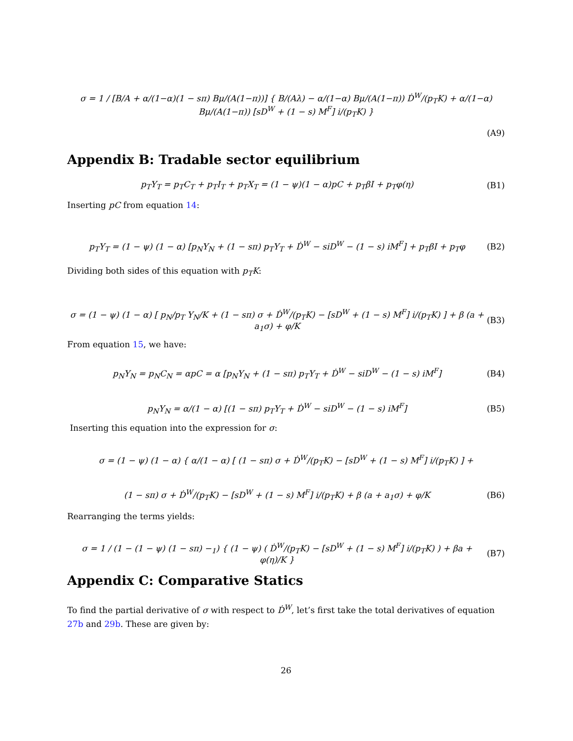σ = 1 / [B/A + α/(1−α)(1 − sπ) Bμ/(A(1−π))] { B/(Aλ) − α/(1−α) Bμ/(A(1−π)) Ḋ<sup>W</sup>/(p<sub>T</sub>K) + α/(1−α) Bμ/(A(1−π)) [sD<sup>W</sup> + (1 − s) M<sup>F</sup>] i/(p<sub>T</sub>K) }
(A9)
Appendix B: Tradable sector equilibrium
p<sub>T</sub>Y<sub>T</sub> = p<sub>T</sub>C<sub>T</sub> + p<sub>T</sub>I<sub>T</sub> + p<sub>T</sub>X<sub>T</sub> = (1 − ψ)(1 − α)pC + p<sub>T</sub>βI + p<sub>T</sub>φ(η) (B1)
Inserting pC from equation 14:
p<sub>T</sub>Y<sub>T</sub> = (1 − ψ) (1 − α) [p<sub>N</sub>Y<sub>N</sub> + (1 − sπ) p<sub>T</sub>Y<sub>T</sub> + Ḋ<sup>W</sup> − siD<sup>W</sup> − (1 − s) iM<sup>F</sup>] + p<sub>T</sub>βI + p<sub>T</sub>φ (B2)
Dividing both sides of this equation with p<sub>T</sub>K:
σ = (1 − ψ) (1 − α) [ p<sub>N</sub>/p<sub>T</sub> Y<sub>N</sub>/K + (1 − sπ) σ + Ḋ<sup>W</sup>/(p<sub>T</sub>K) − [sD<sup>W</sup> + (1 − s) M<sup>F</sup>] i/(p<sub>T</sub>K) ] + β (a + a<sub>1</sub>σ) + φ/K (B3)
From equation 15, we have:
p<sub>N</sub>Y<sub>N</sub> = p<sub>N</sub>C<sub>N</sub> = αpC = α [p<sub>N</sub>Y<sub>N</sub> + (1 − sπ) p<sub>T</sub>Y<sub>T</sub> + Ḋ<sup>W</sup> − siD<sup>W</sup> − (1 − s) iM<sup>F</sup>] (B4)
p<sub>N</sub>Y<sub>N</sub> = α/(1 − α) [(1 − sπ) p<sub>T</sub>Y<sub>T</sub> + Ḋ<sup>W</sup> − siD<sup>W</sup> − (1 − s) iM<sup>F</sup>] (B5)
Inserting this equation into the expression for σ:
σ = (1 − ψ) (1 − α) { α/(1 − α) [ (1 − sπ) σ + Ḋ<sup>W</sup>/(p<sub>T</sub>K) − [sD<sup>W</sup> + (1 − s) M<sup>F</sup>] i/(p<sub>T</sub>K) ] +
(1 − sπ) σ + Ḋ<sup>W</sup>/(p<sub>T</sub>K) − [sD<sup>W</sup> + (1 − s) M<sup>F</sup>] i/(p<sub>T</sub>K) + β (a + a<sub>1</sub>σ) + φ/K (B6)
Rearranging the terms yields:
σ = 1 / (1 − (1 − ψ) (1 − sπ) −<sub>1</sub>) { (1 − ψ) ( Ḋ<sup>W</sup>/(p<sub>T</sub>K) − [sD<sup>W</sup> + (1 − s) M<sup>F</sup>] i/(p<sub>T</sub>K) ) + βa + φ(η)/K } (B7)
Appendix C: Comparative Statics
To find the partial derivative of σ with respect to Ḋ<sup>W</sup>, let’s first take the total derivatives of equation 27b and 29b. These are given by:
26